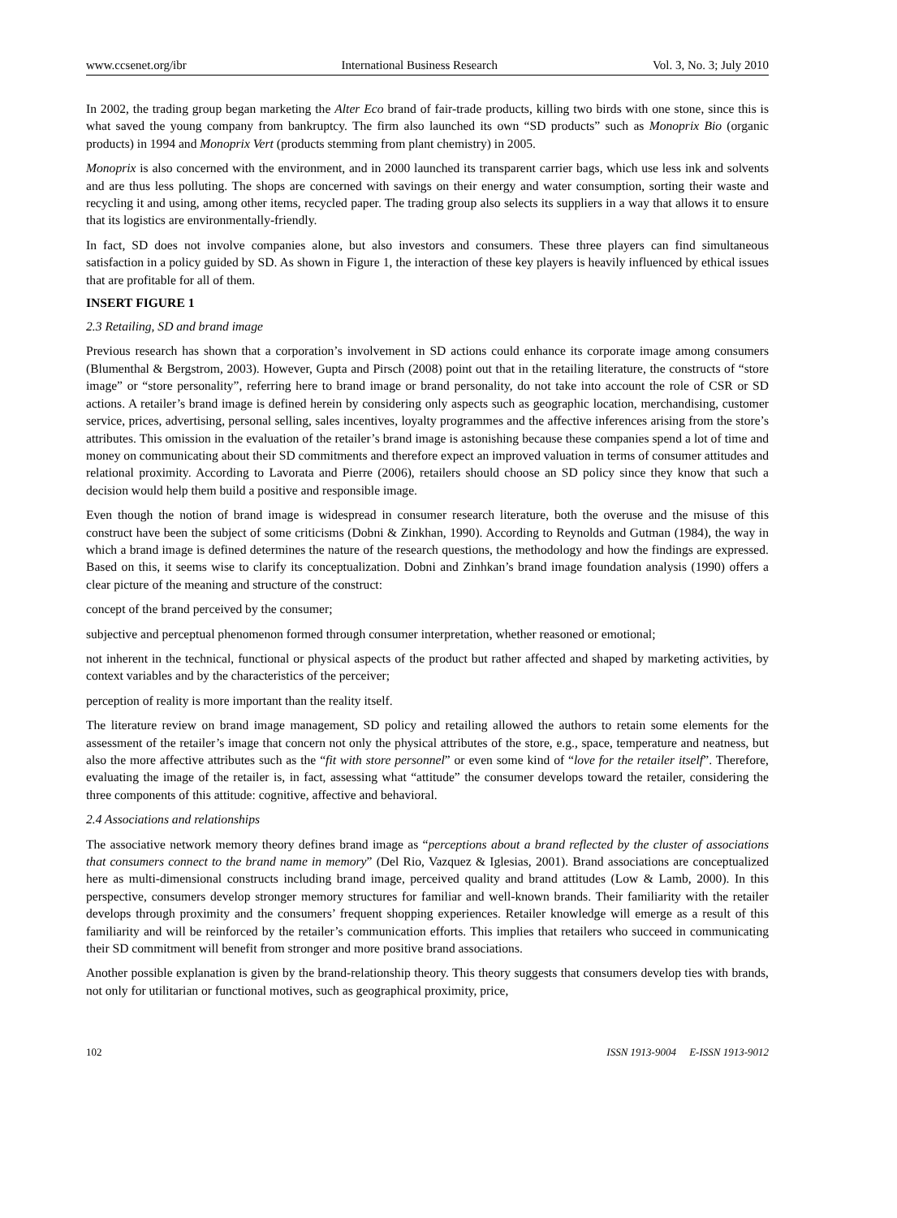www.ccsenet.org/ibr International Business Research Vol. 3, No. 3; July 2010
In 2002, the trading group began marketing the Alter Eco brand of fair-trade products, killing two birds with one stone, since this is what saved the young company from bankruptcy. The firm also launched its own “SD products” such as Monoprix Bio (organic products) in 1994 and Monoprix Vert (products stemming from plant chemistry) in 2005.
Monoprix is also concerned with the environment, and in 2000 launched its transparent carrier bags, which use less ink and solvents and are thus less polluting. The shops are concerned with savings on their energy and water consumption, sorting their waste and recycling it and using, among other items, recycled paper. The trading group also selects its suppliers in a way that allows it to ensure that its logistics are environmentally-friendly.
In fact, SD does not involve companies alone, but also investors and consumers. These three players can find simultaneous satisfaction in a policy guided by SD. As shown in Figure 1, the interaction of these key players is heavily influenced by ethical issues that are profitable for all of them.
INSERT FIGURE 1
2.3 Retailing, SD and brand image
Previous research has shown that a corporation’s involvement in SD actions could enhance its corporate image among consumers (Blumenthal & Bergstrom, 2003). However, Gupta and Pirsch (2008) point out that in the retailing literature, the constructs of “store image” or “store personality”, referring here to brand image or brand personality, do not take into account the role of CSR or SD actions. A retailer’s brand image is defined herein by considering only aspects such as geographic location, merchandising, customer service, prices, advertising, personal selling, sales incentives, loyalty programmes and the affective inferences arising from the store’s attributes. This omission in the evaluation of the retailer’s brand image is astonishing because these companies spend a lot of time and money on communicating about their SD commitments and therefore expect an improved valuation in terms of consumer attitudes and relational proximity. According to Lavorata and Pierre (2006), retailers should choose an SD policy since they know that such a decision would help them build a positive and responsible image.
Even though the notion of brand image is widespread in consumer research literature, both the overuse and the misuse of this construct have been the subject of some criticisms (Dobni & Zinkhan, 1990). According to Reynolds and Gutman (1984), the way in which a brand image is defined determines the nature of the research questions, the methodology and how the findings are expressed. Based on this, it seems wise to clarify its conceptualization. Dobni and Zinhkan’s brand image foundation analysis (1990) offers a clear picture of the meaning and structure of the construct:
concept of the brand perceived by the consumer;
subjective and perceptual phenomenon formed through consumer interpretation, whether reasoned or emotional;
not inherent in the technical, functional or physical aspects of the product but rather affected and shaped by marketing activities, by context variables and by the characteristics of the perceiver;
perception of reality is more important than the reality itself.
The literature review on brand image management, SD policy and retailing allowed the authors to retain some elements for the assessment of the retailer’s image that concern not only the physical attributes of the store, e.g., space, temperature and neatness, but also the more affective attributes such as the “fit with store personnel” or even some kind of “love for the retailer itself”. Therefore, evaluating the image of the retailer is, in fact, assessing what “attitude” the consumer develops toward the retailer, considering the three components of this attitude: cognitive, affective and behavioral.
2.4 Associations and relationships
The associative network memory theory defines brand image as “perceptions about a brand reflected by the cluster of associations that consumers connect to the brand name in memory” (Del Rio, Vazquez & Iglesias, 2001). Brand associations are conceptualized here as multi-dimensional constructs including brand image, perceived quality and brand attitudes (Low & Lamb, 2000). In this perspective, consumers develop stronger memory structures for familiar and well-known brands. Their familiarity with the retailer develops through proximity and the consumers’ frequent shopping experiences. Retailer knowledge will emerge as a result of this familiarity and will be reinforced by the retailer’s communication efforts. This implies that retailers who succeed in communicating their SD commitment will benefit from stronger and more positive brand associations.
Another possible explanation is given by the brand-relationship theory. This theory suggests that consumers develop ties with brands, not only for utilitarian or functional motives, such as geographical proximity, price,
102 ISSN 1913-9004 E-ISSN 1913-9012